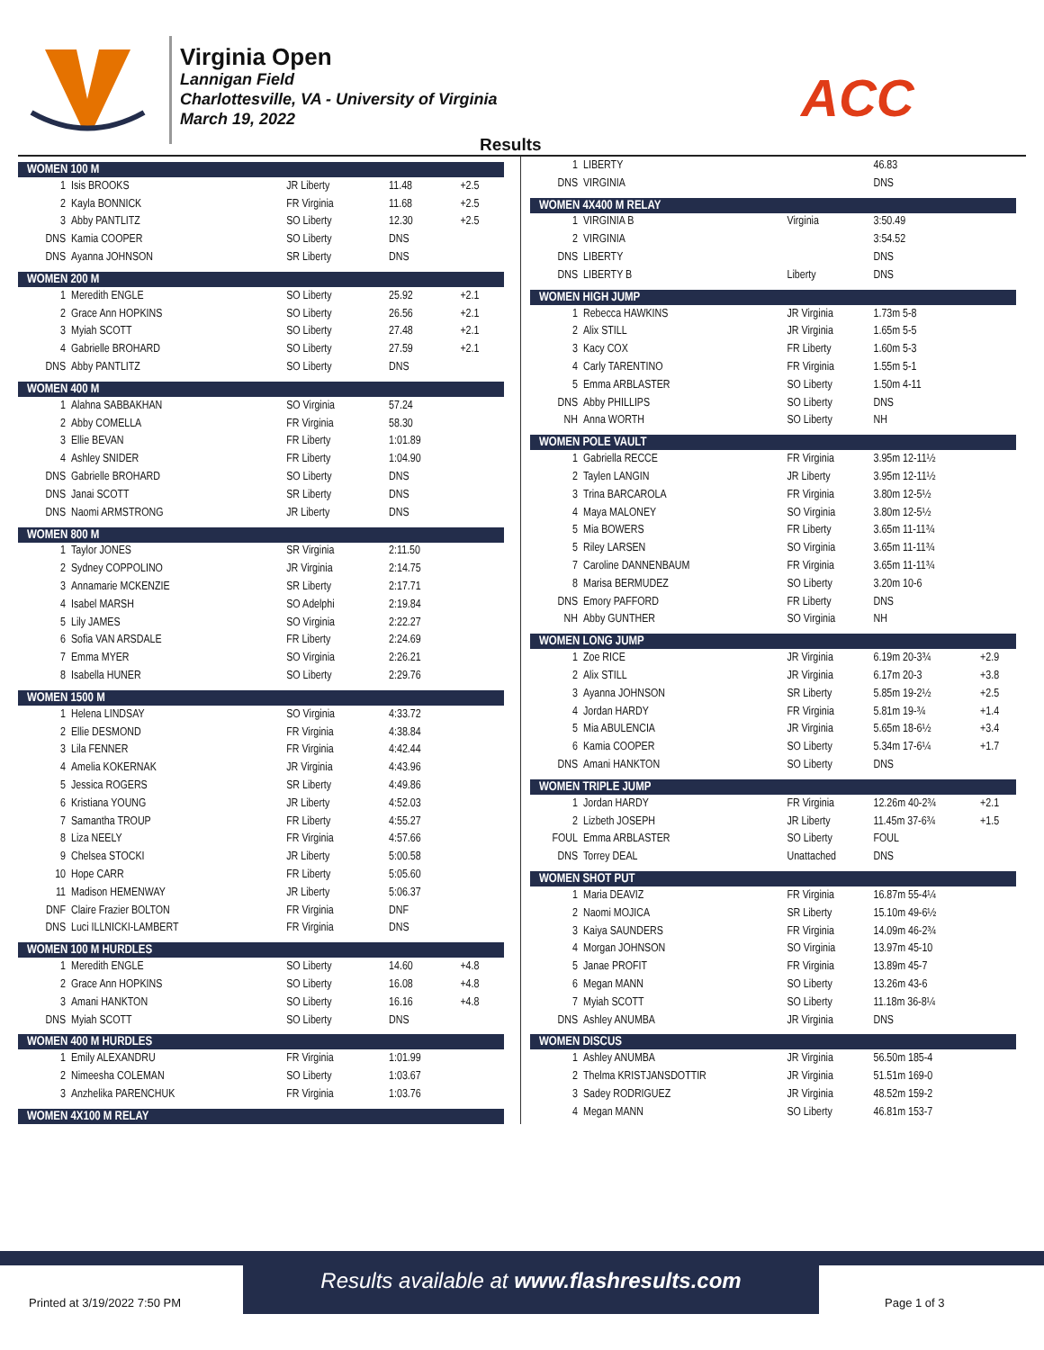Virginia Open
Lannigan Field
Charlottesville, VA - University of Virginia
March 19, 2022
ACC
Results
| WOMEN 100 M | | | | |
| --- | --- | --- | --- | --- |
| 1 | Isis BROOKS | JR Liberty | 11.48 | +2.5 |
| 2 | Kayla BONNICK | FR Virginia | 11.68 | +2.5 |
| 3 | Abby PANTLITZ | SO Liberty | 12.30 | +2.5 |
| DNS | Kamia COOPER | SO Liberty | DNS | |
| DNS | Ayanna JOHNSON | SR Liberty | DNS | |
| WOMEN 200 M | | | | |
| 1 | Meredith ENGLE | SO Liberty | 25.92 | +2.1 |
| 2 | Grace Ann HOPKINS | SO Liberty | 26.56 | +2.1 |
| 3 | Myiah SCOTT | SO Liberty | 27.48 | +2.1 |
| 4 | Gabrielle BROHARD | SO Liberty | 27.59 | +2.1 |
| DNS | Abby PANTLITZ | SO Liberty | DNS | |
| WOMEN 400 M | | | | |
| 1 | Alahna SABBAKHAN | SO Virginia | 57.24 | |
| 2 | Abby COMELLA | FR Virginia | 58.30 | |
| 3 | Ellie BEVAN | FR Liberty | 1:01.89 | |
| 4 | Ashley SNIDER | FR Liberty | 1:04.90 | |
| DNS | Gabrielle BROHARD | SO Liberty | DNS | |
| DNS | Janai SCOTT | SR Liberty | DNS | |
| DNS | Naomi ARMSTRONG | JR Liberty | DNS | |
| WOMEN 800 M | | | | |
| 1 | Taylor JONES | SR Virginia | 2:11.50 | |
| 2 | Sydney COPPOLINO | JR Virginia | 2:14.75 | |
| 3 | Annamarie MCKENZIE | SR Liberty | 2:17.71 | |
| 4 | Isabel MARSH | SO Adelphi | 2:19.84 | |
| 5 | Lily JAMES | SO Virginia | 2:22.27 | |
| 6 | Sofia VAN ARSDALE | FR Liberty | 2:24.69 | |
| 7 | Emma MYER | SO Virginia | 2:26.21 | |
| 8 | Isabella HUNER | SO Liberty | 2:29.76 | |
| WOMEN 1500 M | | | | |
| 1 | Helena LINDSAY | SO Virginia | 4:33.72 | |
| 2 | Ellie DESMOND | FR Virginia | 4:38.84 | |
| 3 | Lila FENNER | FR Virginia | 4:42.44 | |
| 4 | Amelia KOKERNAK | JR Virginia | 4:43.96 | |
| 5 | Jessica ROGERS | SR Liberty | 4:49.86 | |
| 6 | Kristiana YOUNG | JR Liberty | 4:52.03 | |
| 7 | Samantha TROUP | FR Liberty | 4:55.27 | |
| 8 | Liza NEELY | FR Virginia | 4:57.66 | |
| 9 | Chelsea STOCKI | JR Liberty | 5:00.58 | |
| 10 | Hope CARR | FR Liberty | 5:05.60 | |
| 11 | Madison HEMENWAY | JR Liberty | 5:06.37 | |
| DNF | Claire Frazier BOLTON | FR Virginia | DNF | |
| DNS | Luci ILLNICKI-LAMBERT | FR Virginia | DNS | |
| WOMEN 100 M HURDLES | | | | |
| 1 | Meredith ENGLE | SO Liberty | 14.60 | +4.8 |
| 2 | Grace Ann HOPKINS | SO Liberty | 16.08 | +4.8 |
| 3 | Amani HANKTON | SO Liberty | 16.16 | +4.8 |
| DNS | Myiah SCOTT | SO Liberty | DNS | |
| WOMEN 400 M HURDLES | | | | |
| 1 | Emily ALEXANDRU | FR Virginia | 1:01.99 | |
| 2 | Nimeesha COLEMAN | SO Liberty | 1:03.67 | |
| 3 | Anzhelika PARENCHUK | FR Virginia | 1:03.76 | |
| WOMEN 4X100 M RELAY | | | | |
| 1 | LIBERTY | | 46.83 | |
| DNS | VIRGINIA | | DNS | |
| WOMEN 4X400 M RELAY | | | | |
| 1 | VIRGINIA B | Virginia | 3:50.49 | |
| 2 | VIRGINIA | | 3:54.52 | |
| DNS | LIBERTY | | DNS | |
| DNS | LIBERTY B | Liberty | DNS | |
| WOMEN HIGH JUMP | | | | |
| 1 | Rebecca HAWKINS | JR Virginia | 1.73m 5-8 | |
| 2 | Alix STILL | JR Virginia | 1.65m 5-5 | |
| 3 | Kacy COX | FR Liberty | 1.60m 5-3 | |
| 4 | Carly TARENTINO | FR Virginia | 1.55m 5-1 | |
| 5 | Emma ARBLASTER | SO Liberty | 1.50m 4-11 | |
| DNS | Abby PHILLIPS | SO Liberty | DNS | |
| NH | Anna WORTH | SO Liberty | NH | |
| WOMEN POLE VAULT | | | | |
| 1 | Gabriella RECCE | FR Virginia | 3.95m 12-11½ | |
| 2 | Taylen LANGIN | JR Liberty | 3.95m 12-11½ | |
| 3 | Trina BARCAROLA | FR Virginia | 3.80m 12-5½ | |
| 4 | Maya MALONEY | SO Virginia | 3.80m 12-5½ | |
| 5 | Mia BOWERS | FR Liberty | 3.65m 11-11¾ | |
| 5 | Riley LARSEN | SO Virginia | 3.65m 11-11¾ | |
| 7 | Caroline DANNENBAUM | FR Virginia | 3.65m 11-11¾ | |
| 8 | Marisa BERMUDEZ | SO Liberty | 3.20m 10-6 | |
| DNS | Emory PAFFORD | FR Liberty | DNS | |
| NH | Abby GUNTHER | SO Virginia | NH | |
| WOMEN LONG JUMP | | | | |
| 1 | Zoe RICE | JR Virginia | 6.19m 20-3¾ | +2.9 |
| 2 | Alix STILL | JR Virginia | 6.17m 20-3 | +3.8 |
| 3 | Ayanna JOHNSON | SR Liberty | 5.85m 19-2½ | +2.5 |
| 4 | Jordan HARDY | FR Virginia | 5.81m 19-¾ | +1.4 |
| 5 | Mia ABULENCIA | JR Virginia | 5.65m 18-6½ | +3.4 |
| 6 | Kamia COOPER | SO Liberty | 5.34m 17-6¼ | +1.7 |
| DNS | Amani HANKTON | SO Liberty | DNS | |
| WOMEN TRIPLE JUMP | | | | |
| 1 | Jordan HARDY | FR Virginia | 12.26m 40-2¾ | +2.1 |
| 2 | Lizbeth JOSEPH | JR Liberty | 11.45m 37-6¾ | +1.5 |
| FOUL | Emma ARBLASTER | SO Liberty | FOUL | |
| DNS | Torrey DEAL | Unattached | DNS | |
| WOMEN SHOT PUT | | | | |
| 1 | Maria DEAVIZ | FR Virginia | 16.87m 55-4¼ | |
| 2 | Naomi MOJICA | SR Liberty | 15.10m 49-6½ | |
| 3 | Kaiya SAUNDERS | FR Virginia | 14.09m 46-2¾ | |
| 4 | Morgan JOHNSON | SO Virginia | 13.97m 45-10 | |
| 5 | Janae PROFIT | FR Virginia | 13.89m 45-7 | |
| 6 | Megan MANN | SO Liberty | 13.26m 43-6 | |
| 7 | Myiah SCOTT | SO Liberty | 11.18m 36-8¼ | |
| DNS | Ashley ANUMBA | JR Virginia | DNS | |
| WOMEN DISCUS | | | | |
| 1 | Ashley ANUMBA | JR Virginia | 56.50m 185-4 | |
| 2 | Thelma KRISTJANSDOTTIR | JR Virginia | 51.51m 169-0 | |
| 3 | Sadey RODRIGUEZ | JR Virginia | 48.52m 159-2 | |
| 4 | Megan MANN | SO Liberty | 46.81m 153-7 | |
Results available at www.flashresults.com
Printed at 3/19/2022 7:50 PM Page 1 of 3